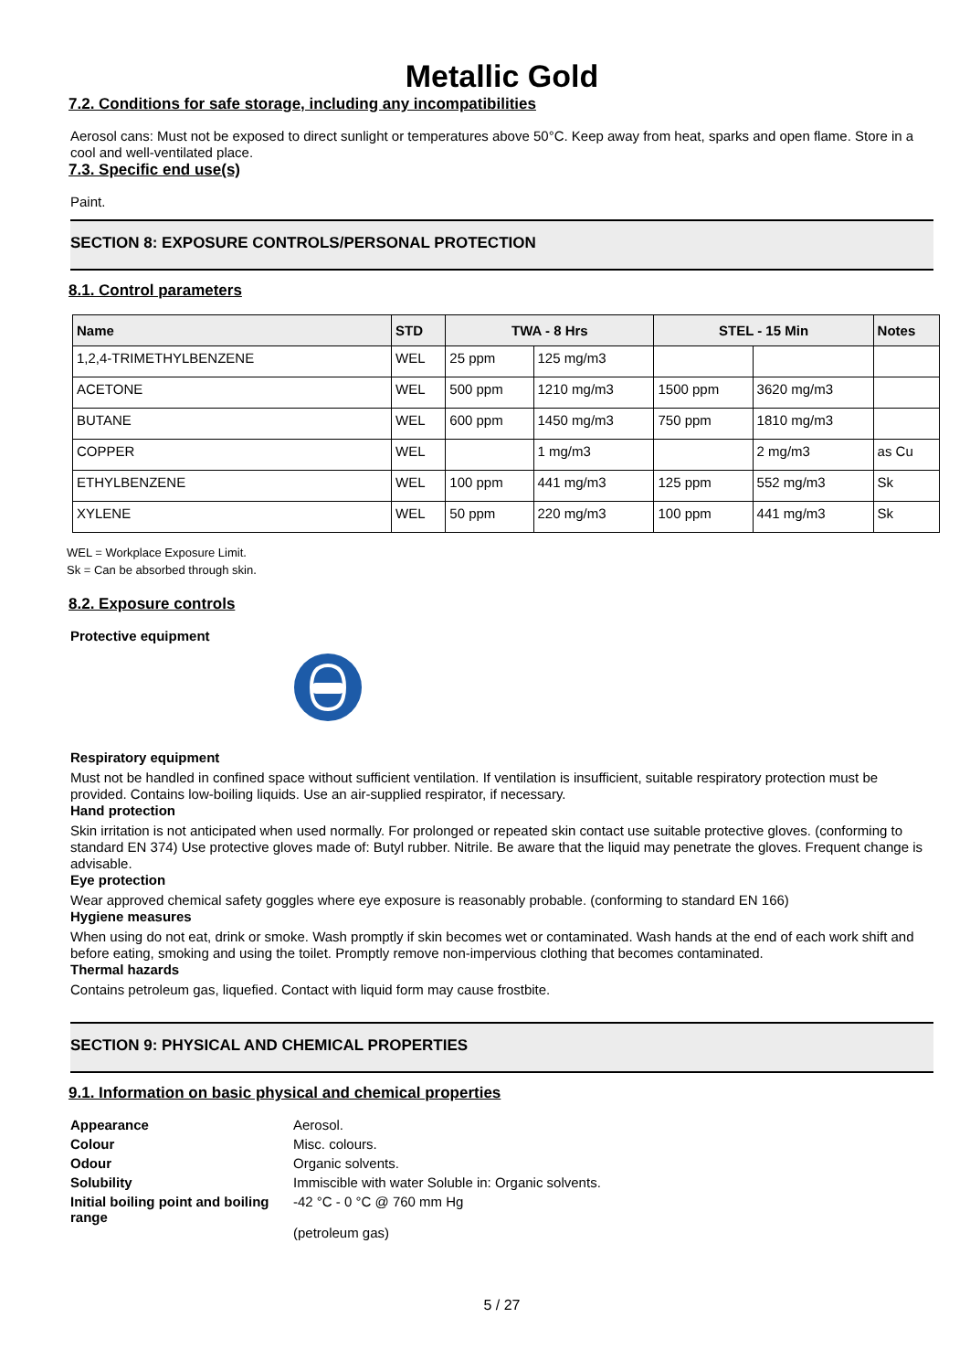Metallic Gold
7.2. Conditions for safe storage, including any incompatibilities
Aerosol cans: Must not be exposed to direct sunlight or temperatures above 50°C. Keep away from heat, sparks and open flame. Store in a cool and well-ventilated place.
7.3. Specific end use(s)
Paint.
SECTION 8: EXPOSURE CONTROLS/PERSONAL PROTECTION
8.1. Control parameters
| Name | STD | TWA - 8 Hrs | | STEL - 15 Min | | Notes |
| --- | --- | --- | --- | --- | --- | --- |
| 1,2,4-TRIMETHYLBENZENE | WEL | 25 ppm | 125 mg/m3 | | | |
| ACETONE | WEL | 500 ppm | 1210 mg/m3 | 1500 ppm | 3620 mg/m3 | |
| BUTANE | WEL | 600 ppm | 1450 mg/m3 | 750 ppm | 1810 mg/m3 | |
| COPPER | WEL | | 1 mg/m3 | | 2 mg/m3 | as Cu |
| ETHYLBENZENE | WEL | 100 ppm | 441 mg/m3 | 125 ppm | 552 mg/m3 | Sk |
| XYLENE | WEL | 50 ppm | 220 mg/m3 | 100 ppm | 441 mg/m3 | Sk |
WEL = Workplace Exposure Limit.
Sk = Can be absorbed through skin.
8.2. Exposure controls
Protective equipment
Respiratory equipment
Must not be handled in confined space without sufficient ventilation. If ventilation is insufficient, suitable respiratory protection must be provided. Contains low-boiling liquids. Use an air-supplied respirator, if necessary.
Hand protection
Skin irritation is not anticipated when used normally. For prolonged or repeated skin contact use suitable protective gloves. (conforming to standard EN 374) Use protective gloves made of: Butyl rubber. Nitrile. Be aware that the liquid may penetrate the gloves. Frequent change is advisable.
Eye protection
Wear approved chemical safety goggles where eye exposure is reasonably probable. (conforming to standard EN 166)
Hygiene measures
When using do not eat, drink or smoke. Wash promptly if skin becomes wet or contaminated. Wash hands at the end of each work shift and before eating, smoking and using the toilet. Promptly remove non-impervious clothing that becomes contaminated.
Thermal hazards
Contains petroleum gas, liquefied. Contact with liquid form may cause frostbite.
SECTION 9: PHYSICAL AND CHEMICAL PROPERTIES
9.1. Information on basic physical and chemical properties
| Appearance | Aerosol. |
| Colour | Misc. colours. |
| Odour | Organic solvents. |
| Solubility | Immiscible with water Soluble in: Organic solvents. |
| Initial boiling point and boiling range | -42 °C - 0 °C @ 760 mm Hg (petroleum gas) |
5 / 27